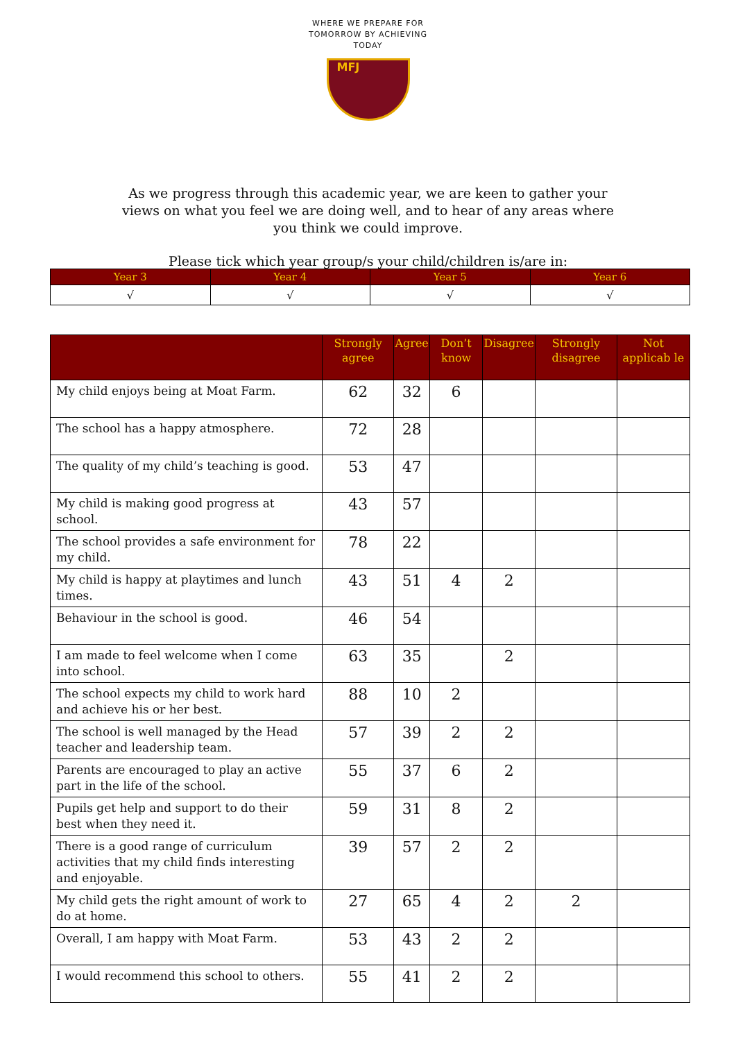WHERE WE PREPARE FOR
TOMORROW BY ACHIEVING
TODAY
MFJ
As we progress through this academic year, we are keen to gather your views on what you feel we are doing well, and to hear of any areas where you think we could improve.
Please tick which year group/s your child/children is/are in:
| Year 3 | Year 4 | Year 5 | Year 6 |
| --- | --- | --- | --- |
| √ | √ | √ | √ |
| | Strongly agree | Agree | Don’t know | Disagree | Strongly disagree | Not applicab le |
| --- | --- | --- | --- | --- | --- | --- |
| My child enjoys being at Moat Farm. | 62 | 32 | 6 | | | |
| The school has a happy atmosphere. | 72 | 28 | | | | |
| The quality of my child’s teaching is good. | 53 | 47 | | | | |
| My child is making good progress at school. | 43 | 57 | | | | |
| The school provides a safe environment for my child. | 78 | 22 | | | | |
| My child is happy at playtimes and lunch times. | 43 | 51 | 4 | 2 | | |
| Behaviour in the school is good. | 46 | 54 | | | | |
| I am made to feel welcome when I come into school. | 63 | 35 | | 2 | | |
| The school expects my child to work hard and achieve his or her best. | 88 | 10 | 2 | | | |
| The school is well managed by the Head teacher and leadership team. | 57 | 39 | 2 | 2 | | |
| Parents are encouraged to play an active part in the life of the school. | 55 | 37 | 6 | 2 | | |
| Pupils get help and support to do their best when they need it. | 59 | 31 | 8 | 2 | | |
| There is a good range of curriculum activities that my child finds interesting and enjoyable. | 39 | 57 | 2 | 2 | | |
| My child gets the right amount of work to do at home. | 27 | 65 | 4 | 2 | 2 | |
| Overall, I am happy with Moat Farm. | 53 | 43 | 2 | 2 | | |
| I would recommend this school to others. | 55 | 41 | 2 | 2 | | |